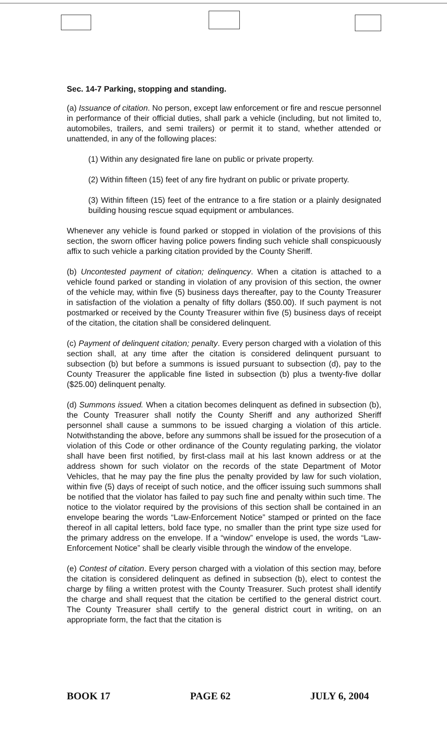Sec. 14-7 Parking, stopping and standing.
(a) Issuance of citation. No person, except law enforcement or fire and rescue personnel in performance of their official duties, shall park a vehicle (including, but not limited to, automobiles, trailers, and semi trailers) or permit it to stand, whether attended or unattended, in any of the following places:
(1) Within any designated fire lane on public or private property.
(2) Within fifteen (15) feet of any fire hydrant on public or private property.
(3) Within fifteen (15) feet of the entrance to a fire station or a plainly designated building housing rescue squad equipment or ambulances.
Whenever any vehicle is found parked or stopped in violation of the provisions of this section, the sworn officer having police powers finding such vehicle shall conspicuously affix to such vehicle a parking citation provided by the County Sheriff.
(b) Uncontested payment of citation; delinquency. When a citation is attached to a vehicle found parked or standing in violation of any provision of this section, the owner of the vehicle may, within five (5) business days thereafter, pay to the County Treasurer in satisfaction of the violation a penalty of fifty dollars ($50.00). If such payment is not postmarked or received by the County Treasurer within five (5) business days of receipt of the citation, the citation shall be considered delinquent.
(c) Payment of delinquent citation; penalty. Every person charged with a violation of this section shall, at any time after the citation is considered delinquent pursuant to subsection (b) but before a summons is issued pursuant to subsection (d), pay to the County Treasurer the applicable fine listed in subsection (b) plus a twenty-five dollar ($25.00) delinquent penalty.
(d) Summons issued. When a citation becomes delinquent as defined in subsection (b), the County Treasurer shall notify the County Sheriff and any authorized Sheriff personnel shall cause a summons to be issued charging a violation of this article. Notwithstanding the above, before any summons shall be issued for the prosecution of a violation of this Code or other ordinance of the County regulating parking, the violator shall have been first notified, by first-class mail at his last known address or at the address shown for such violator on the records of the state Department of Motor Vehicles, that he may pay the fine plus the penalty provided by law for such violation, within five (5) days of receipt of such notice, and the officer issuing such summons shall be notified that the violator has failed to pay such fine and penalty within such time. The notice to the violator required by the provisions of this section shall be contained in an envelope bearing the words “Law-Enforcement Notice” stamped or printed on the face thereof in all capital letters, bold face type, no smaller than the print type size used for the primary address on the envelope. If a “window” envelope is used, the words “Law-Enforcement Notice” shall be clearly visible through the window of the envelope.
(e) Contest of citation. Every person charged with a violation of this section may, before the citation is considered delinquent as defined in subsection (b), elect to contest the charge by filing a written protest with the County Treasurer. Such protest shall identify the charge and shall request that the citation be certified to the general district court. The County Treasurer shall certify to the general district court in writing, on an appropriate form, the fact that the citation is
BOOK 17 PAGE 62 JULY 6, 2004